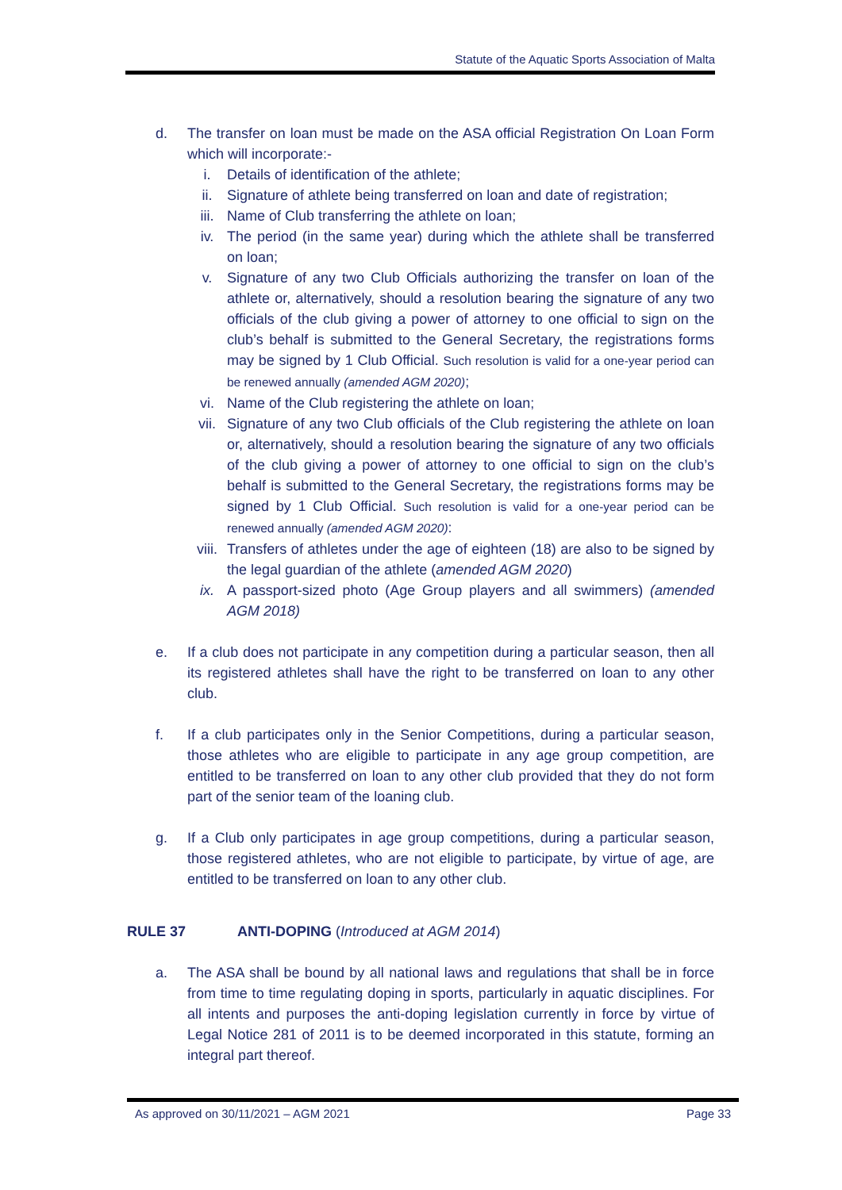Statute of the Aquatic Sports Association of Malta
d. The transfer on loan must be made on the ASA official Registration On Loan Form which will incorporate:-
i. Details of identification of the athlete;
ii. Signature of athlete being transferred on loan and date of registration;
iii. Name of Club transferring the athlete on loan;
iv. The period (in the same year) during which the athlete shall be transferred on loan;
v. Signature of any two Club Officials authorizing the transfer on loan of the athlete or, alternatively, should a resolution bearing the signature of any two officials of the club giving a power of attorney to one official to sign on the club’s behalf is submitted to the General Secretary, the registrations forms may be signed by 1 Club Official. Such resolution is valid for a one-year period can be renewed annually (amended AGM 2020);
vi. Name of the Club registering the athlete on loan;
vii. Signature of any two Club officials of the Club registering the athlete on loan or, alternatively, should a resolution bearing the signature of any two officials of the club giving a power of attorney to one official to sign on the club’s behalf is submitted to the General Secretary, the registrations forms may be signed by 1 Club Official. Such resolution is valid for a one-year period can be renewed annually (amended AGM 2020):
viii.
Transfers of athletes under the age of eighteen (18) are also to be signed by the legal guardian of the athlete (amended AGM 2020)
ix. A passport-sized photo (Age Group players and all swimmers) (amended AGM 2018)
e. If a club does not participate in any competition during a particular season, then all its registered athletes shall have the right to be transferred on loan to any other club.
f. If a club participates only in the Senior Competitions, during a particular season, those athletes who are eligible to participate in any age group competition, are entitled to be transferred on loan to any other club provided that they do not form part of the senior team of the loaning club.
g. If a Club only participates in age group competitions, during a particular season, those registered athletes, who are not eligible to participate, by virtue of age, are entitled to be transferred on loan to any other club.
RULE 37 ANTI-DOPING (Introduced at AGM 2014)
a. The ASA shall be bound by all national laws and regulations that shall be in force from time to time regulating doping in sports, particularly in aquatic disciplines. For all intents and purposes the anti-doping legislation currently in force by virtue of Legal Notice 281 of 2011 is to be deemed incorporated in this statute, forming an integral part thereof.
As approved on 30/11/2021 – AGM 2021 Page 33